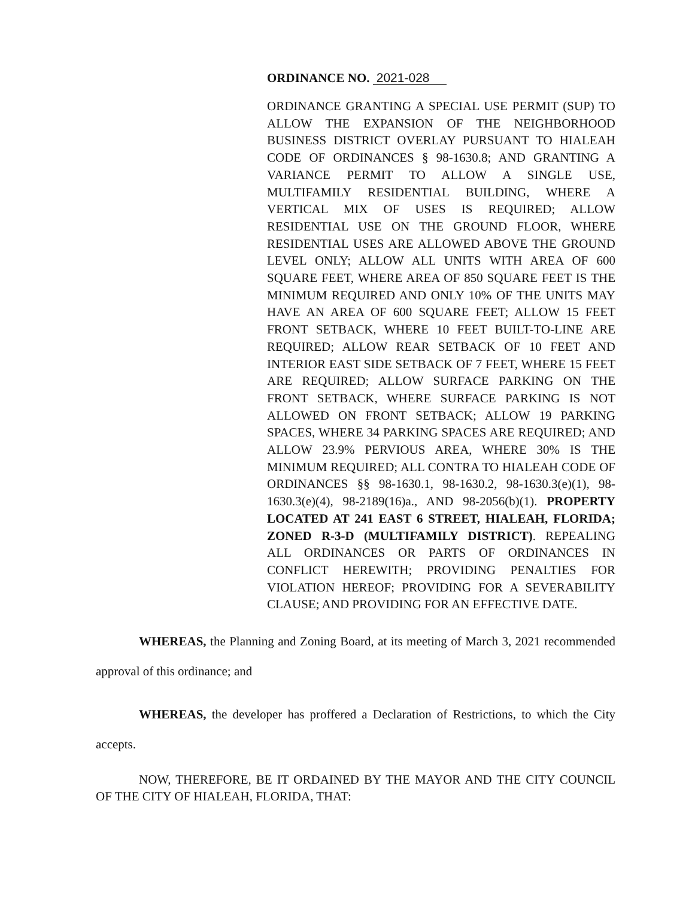ORDINANCE NO. 2021-028
ORDINANCE GRANTING A SPECIAL USE PERMIT (SUP) TO ALLOW THE EXPANSION OF THE NEIGHBORHOOD BUSINESS DISTRICT OVERLAY PURSUANT TO HIALEAH CODE OF ORDINANCES § 98-1630.8; AND GRANTING A VARIANCE PERMIT TO ALLOW A SINGLE USE, MULTIFAMILY RESIDENTIAL BUILDING, WHERE A VERTICAL MIX OF USES IS REQUIRED; ALLOW RESIDENTIAL USE ON THE GROUND FLOOR, WHERE RESIDENTIAL USES ARE ALLOWED ABOVE THE GROUND LEVEL ONLY; ALLOW ALL UNITS WITH AREA OF 600 SQUARE FEET, WHERE AREA OF 850 SQUARE FEET IS THE MINIMUM REQUIRED AND ONLY 10% OF THE UNITS MAY HAVE AN AREA OF 600 SQUARE FEET; ALLOW 15 FEET FRONT SETBACK, WHERE 10 FEET BUILT-TO-LINE ARE REQUIRED; ALLOW REAR SETBACK OF 10 FEET AND INTERIOR EAST SIDE SETBACK OF 7 FEET, WHERE 15 FEET ARE REQUIRED; ALLOW SURFACE PARKING ON THE FRONT SETBACK, WHERE SURFACE PARKING IS NOT ALLOWED ON FRONT SETBACK; ALLOW 19 PARKING SPACES, WHERE 34 PARKING SPACES ARE REQUIRED; AND ALLOW 23.9% PERVIOUS AREA, WHERE 30% IS THE MINIMUM REQUIRED; ALL CONTRA TO HIALEAH CODE OF ORDINANCES §§ 98-1630.1, 98-1630.2, 98-1630.3(e)(1), 98-1630.3(e)(4), 98-2189(16)a., AND 98-2056(b)(1). PROPERTY LOCATED AT 241 EAST 6 STREET, HIALEAH, FLORIDA; ZONED R-3-D (MULTIFAMILY DISTRICT). REPEALING ALL ORDINANCES OR PARTS OF ORDINANCES IN CONFLICT HEREWITH; PROVIDING PENALTIES FOR VIOLATION HEREOF; PROVIDING FOR A SEVERABILITY CLAUSE; AND PROVIDING FOR AN EFFECTIVE DATE.
WHEREAS, the Planning and Zoning Board, at its meeting of March 3, 2021 recommended approval of this ordinance; and
WHEREAS, the developer has proffered a Declaration of Restrictions, to which the City accepts.
NOW, THEREFORE, BE IT ORDAINED BY THE MAYOR AND THE CITY COUNCIL OF THE CITY OF HIALEAH, FLORIDA, THAT: